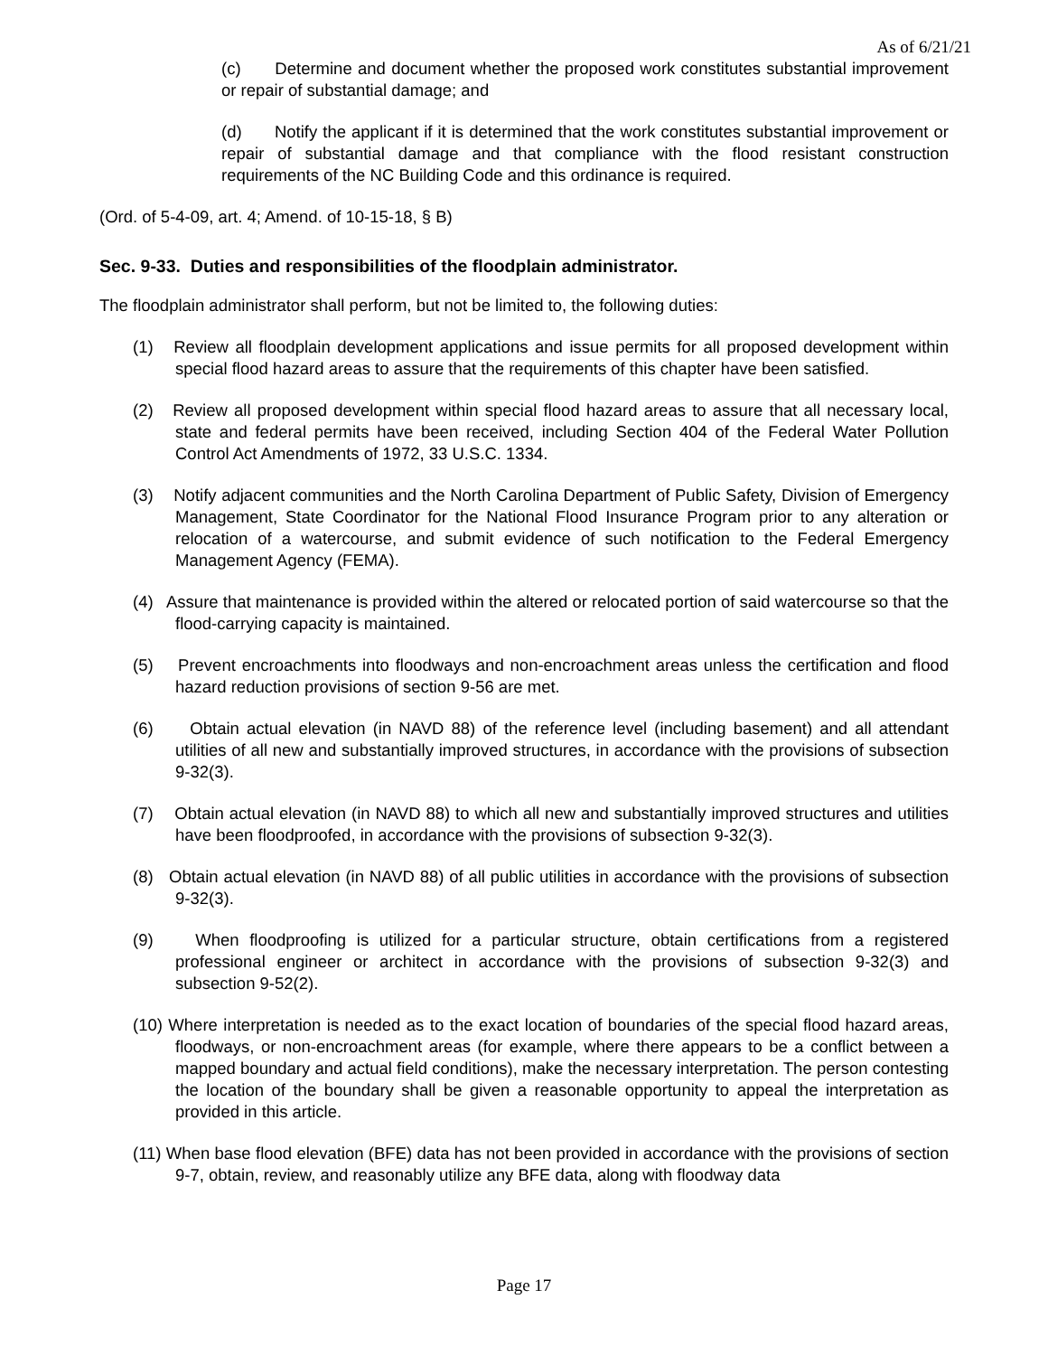As of 6/21/21
(c) Determine and document whether the proposed work constitutes substantial improvement or repair of substantial damage; and
(d) Notify the applicant if it is determined that the work constitutes substantial improvement or repair of substantial damage and that compliance with the flood resistant construction requirements of the NC Building Code and this ordinance is required.
(Ord. of 5-4-09, art. 4; Amend. of 10-15-18, § B)
Sec. 9-33. Duties and responsibilities of the floodplain administrator.
The floodplain administrator shall perform, but not be limited to, the following duties:
(1) Review all floodplain development applications and issue permits for all proposed development within special flood hazard areas to assure that the requirements of this chapter have been satisfied.
(2) Review all proposed development within special flood hazard areas to assure that all necessary local, state and federal permits have been received, including Section 404 of the Federal Water Pollution Control Act Amendments of 1972, 33 U.S.C. 1334.
(3) Notify adjacent communities and the North Carolina Department of Public Safety, Division of Emergency Management, State Coordinator for the National Flood Insurance Program prior to any alteration or relocation of a watercourse, and submit evidence of such notification to the Federal Emergency Management Agency (FEMA).
(4) Assure that maintenance is provided within the altered or relocated portion of said watercourse so that the flood-carrying capacity is maintained.
(5) Prevent encroachments into floodways and non-encroachment areas unless the certification and flood hazard reduction provisions of section 9-56 are met.
(6) Obtain actual elevation (in NAVD 88) of the reference level (including basement) and all attendant utilities of all new and substantially improved structures, in accordance with the provisions of subsection 9-32(3).
(7) Obtain actual elevation (in NAVD 88) to which all new and substantially improved structures and utilities have been floodproofed, in accordance with the provisions of subsection 9-32(3).
(8) Obtain actual elevation (in NAVD 88) of all public utilities in accordance with the provisions of subsection 9-32(3).
(9) When floodproofing is utilized for a particular structure, obtain certifications from a registered professional engineer or architect in accordance with the provisions of subsection 9-32(3) and subsection 9-52(2).
(10) Where interpretation is needed as to the exact location of boundaries of the special flood hazard areas, floodways, or non-encroachment areas (for example, where there appears to be a conflict between a mapped boundary and actual field conditions), make the necessary interpretation. The person contesting the location of the boundary shall be given a reasonable opportunity to appeal the interpretation as provided in this article.
(11) When base flood elevation (BFE) data has not been provided in accordance with the provisions of section 9-7, obtain, review, and reasonably utilize any BFE data, along with floodway data
Page 17